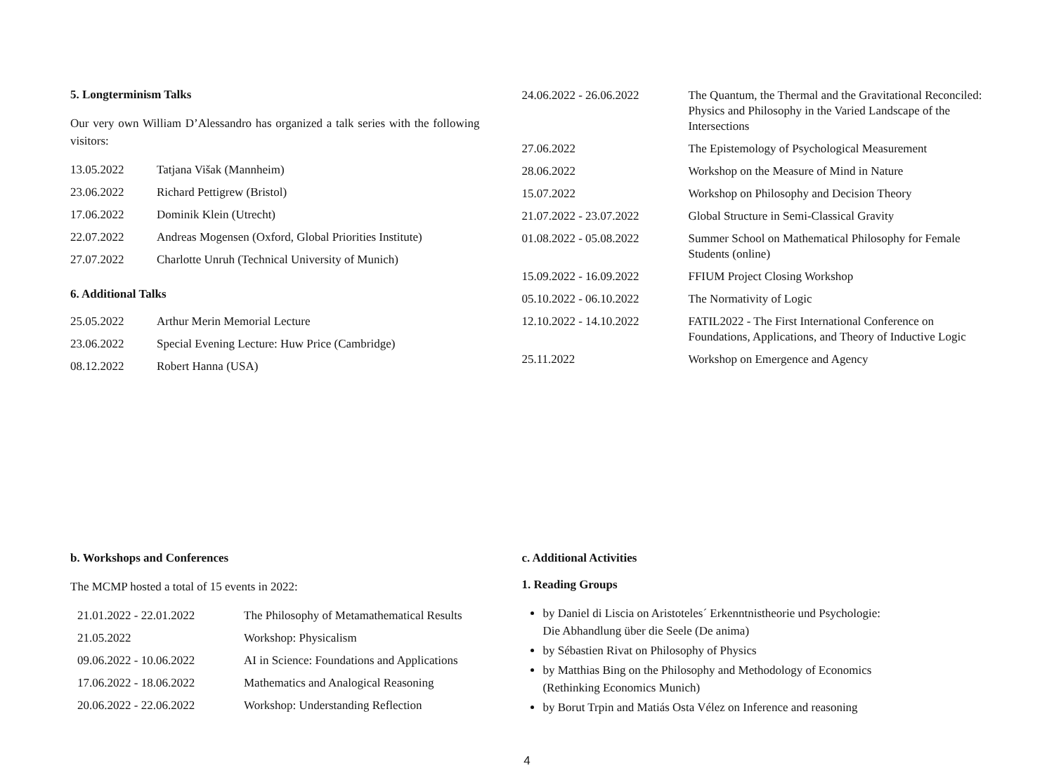5. Longterminism Talks
Our very own William D’Alessandro has organized a talk series with the following visitors:
| 13.05.2022 | Tatjana Višak (Mannheim) |
| 23.06.2022 | Richard Pettigrew (Bristol) |
| 17.06.2022 | Dominik Klein (Utrecht) |
| 22.07.2022 | Andreas Mogensen (Oxford, Global Priorities Institute) |
| 27.07.2022 | Charlotte Unruh (Technical University of Munich) |
6. Additional Talks
| 25.05.2022 | Arthur Merin Memorial Lecture |
| 23.06.2022 | Special Evening Lecture: Huw Price (Cambridge) |
| 08.12.2022 | Robert Hanna (USA) |
| 24.06.2022 - 26.06.2022 | The Quantum, the Thermal and the Gravitational Reconciled: Physics and Philosophy in the Varied Landscape of the Intersections |
| 27.06.2022 | The Epistemology of Psychological Measurement |
| 28.06.2022 | Workshop on the Measure of Mind in Nature |
| 15.07.2022 | Workshop on Philosophy and Decision Theory |
| 21.07.2022 - 23.07.2022 | Global Structure in Semi-Classical Gravity |
| 01.08.2022 - 05.08.2022 | Summer School on Mathematical Philosophy for Female Students (online) |
| 15.09.2022 - 16.09.2022 | FFIUM Project Closing Workshop |
| 05.10.2022 - 06.10.2022 | The Normativity of Logic |
| 12.10.2022 - 14.10.2022 | FATIL2022 - The First International Conference on Foundations, Applications, and Theory of Inductive Logic |
| 25.11.2022 | Workshop on Emergence and Agency |
b. Workshops and Conferences
The MCMP hosted a total of 15 events in 2022:
| 21.01.2022 - 22.01.2022 | The Philosophy of Metamathematical Results |
| 21.05.2022 | Workshop: Physicalism |
| 09.06.2022 - 10.06.2022 | AI in Science: Foundations and Applications |
| 17.06.2022 - 18.06.2022 | Mathematics and Analogical Reasoning |
| 20.06.2022 - 22.06.2022 | Workshop: Understanding Reflection |
c. Additional Activities
1. Reading Groups
by Daniel di Liscia on Aristoteles´ Erkenntnistheorie und Psychologie:
Die Abhandlung über die Seele (De anima)
by Sébastien Rivat on Philosophy of Physics
by Matthias Bing on the Philosophy and Methodology of Economics
(Rethinking Economics Munich)
by Borut Trpin and Matiás Osta Vélez on Inference and reasoning
4